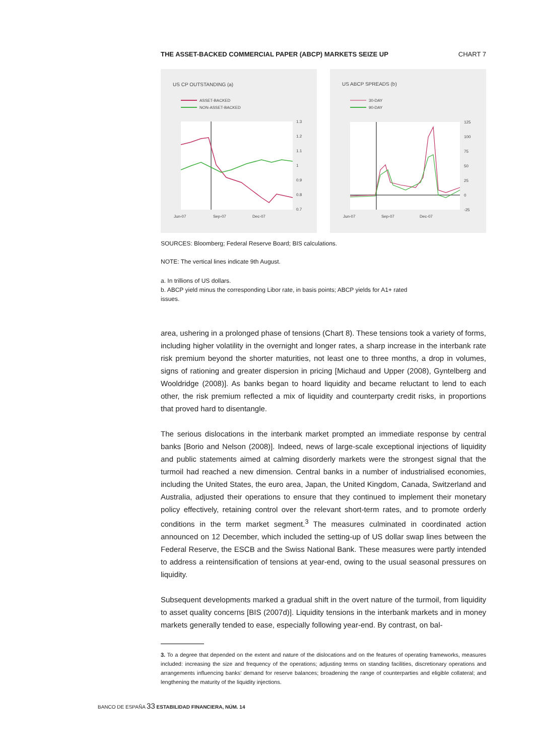THE ASSET-BACKED COMMERCIAL PAPER (ABCP) MARKETS SEIZE UP CHART 7
US CP OUTSTANDING (a)
ASSET-BACKED
NON-ASSET-BACKED
1.3
1.2
1.1
1
0.9
0.8
0.7
Jun-07
Sep-07
Dec-07
US ABCP SPREADS (b)
30-DAY
90-DAY
125
100
75
50
25
0
-25
Jun-07
Sep-07
Dec-07
SOURCES: Bloomberg; Federal Reserve Board; BIS calculations.
NOTE: The vertical lines indicate 9th August.
a. In trillions of US dollars.
b. ABCP yield minus the corresponding Libor rate, in basis points; ABCP yields for A1+ rated
issues.
area, ushering in a prolonged phase of tensions (Chart 8). These tensions took a variety of forms, including higher volatility in the overnight and longer rates, a sharp increase in the interbank rate risk premium beyond the shorter maturities, not least one to three months, a drop in volumes, signs of rationing and greater dispersion in pricing [Michaud and Upper (2008), Gyntelberg and Wooldridge (2008)]. As banks began to hoard liquidity and became reluctant to lend to each other, the risk premium reflected a mix of liquidity and counterparty credit risks, in proportions that proved hard to disentangle.
The serious dislocations in the interbank market prompted an immediate response by central banks [Borio and Nelson (2008)]. Indeed, news of large-scale exceptional injections of liquidity and public statements aimed at calming disorderly markets were the strongest signal that the turmoil had reached a new dimension. Central banks in a number of industrialised economies, including the United States, the euro area, Japan, the United Kingdom, Canada, Switzerland and Australia, adjusted their operations to ensure that they continued to implement their monetary policy effectively, retaining control over the relevant short-term rates, and to promote orderly conditions in the term market segment.<sup>3</sup> The measures culminated in coordinated action announced on 12 December, which included the setting-up of US dollar swap lines between the Federal Reserve, the ESCB and the Swiss National Bank. These measures were partly intended to address a reintensification of tensions at year-end, owing to the usual seasonal pressures on liquidity.
Subsequent developments marked a gradual shift in the overt nature of the turmoil, from liquidity to asset quality concerns [BIS (2007d)]. Liquidity tensions in the interbank markets and in money markets generally tended to ease, especially following year-end. By contrast, on bal-
3. To a degree that depended on the extent and nature of the dislocations and on the features of operating frameworks, measures included: increasing the size and frequency of the operations; adjusting terms on standing facilities, discretionary operations and arrangements influencing banks' demand for reserve balances; broadening the range of counterparties and eligible collateral; and lengthening the maturity of the liquidity injections.
BANCO DE ESPAÑA 33 ESTABILIDAD FINANCIERA, NÚM. 14